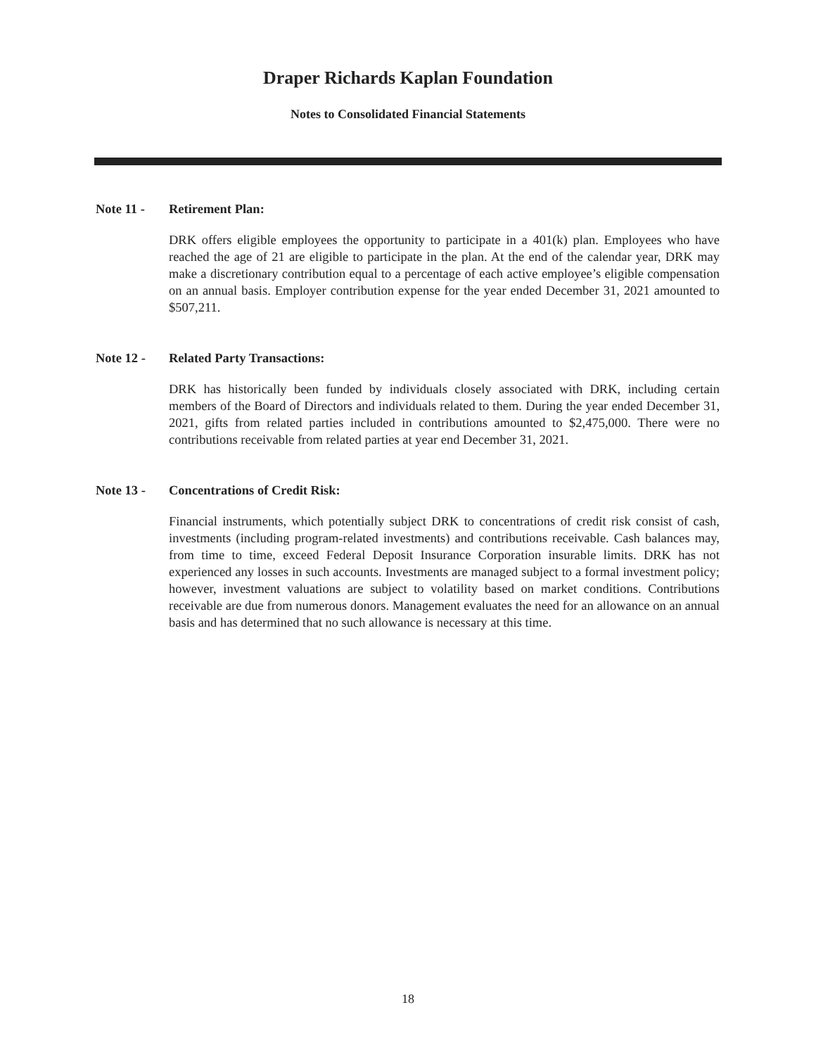Draper Richards Kaplan Foundation
Notes to Consolidated Financial Statements
Note 11 - Retirement Plan:
DRK offers eligible employees the opportunity to participate in a 401(k) plan. Employees who have reached the age of 21 are eligible to participate in the plan. At the end of the calendar year, DRK may make a discretionary contribution equal to a percentage of each active employee’s eligible compensation on an annual basis. Employer contribution expense for the year ended December 31, 2021 amounted to $507,211.
Note 12 - Related Party Transactions:
DRK has historically been funded by individuals closely associated with DRK, including certain members of the Board of Directors and individuals related to them. During the year ended December 31, 2021, gifts from related parties included in contributions amounted to $2,475,000. There were no contributions receivable from related parties at year end December 31, 2021.
Note 13 - Concentrations of Credit Risk:
Financial instruments, which potentially subject DRK to concentrations of credit risk consist of cash, investments (including program-related investments) and contributions receivable. Cash balances may, from time to time, exceed Federal Deposit Insurance Corporation insurable limits. DRK has not experienced any losses in such accounts. Investments are managed subject to a formal investment policy; however, investment valuations are subject to volatility based on market conditions. Contributions receivable are due from numerous donors. Management evaluates the need for an allowance on an annual basis and has determined that no such allowance is necessary at this time.
18